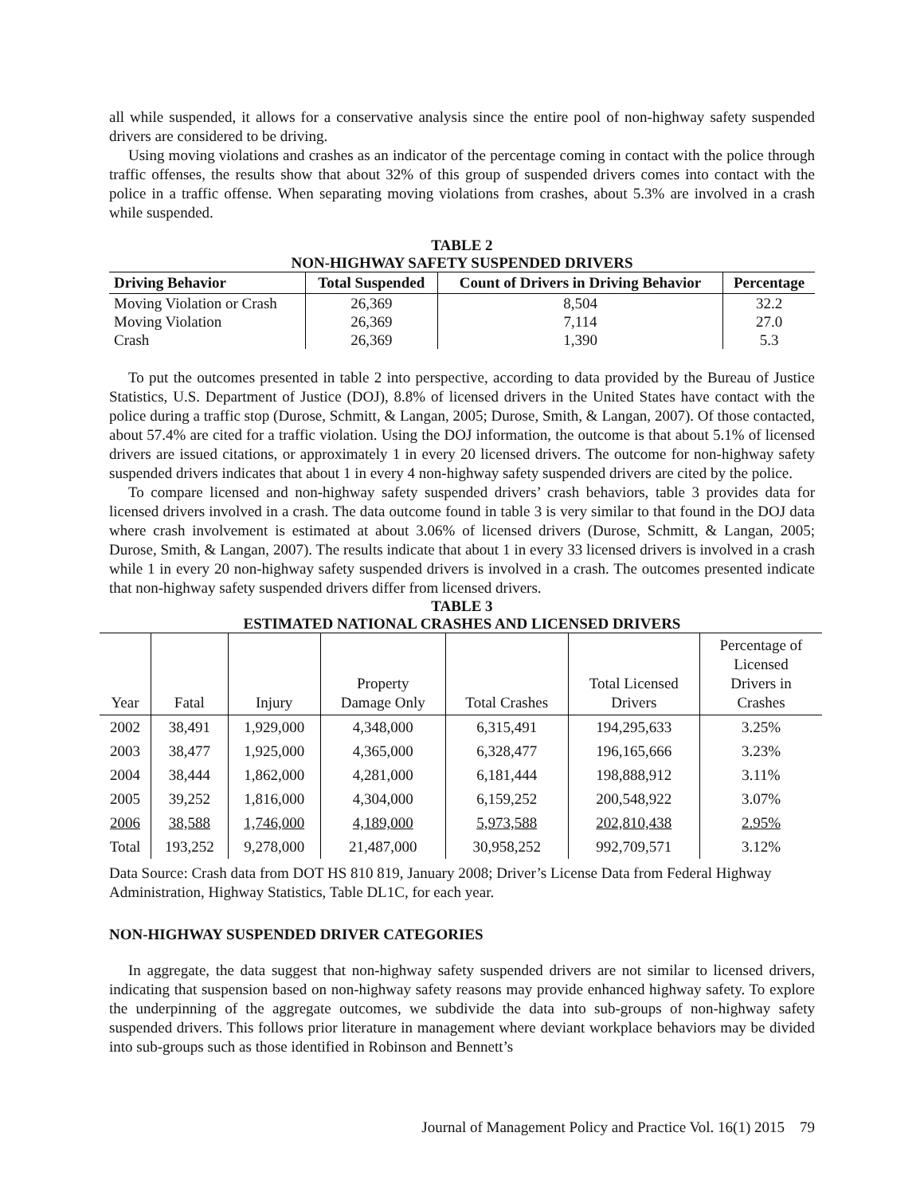all while suspended, it allows for a conservative analysis since the entire pool of non-highway safety suspended drivers are considered to be driving.
Using moving violations and crashes as an indicator of the percentage coming in contact with the police through traffic offenses, the results show that about 32% of this group of suspended drivers comes into contact with the police in a traffic offense. When separating moving violations from crashes, about 5.3% are involved in a crash while suspended.
TABLE 2
NON-HIGHWAY SAFETY SUSPENDED DRIVERS
| Driving Behavior | Total Suspended | Count of Drivers in Driving Behavior | Percentage |
| --- | --- | --- | --- |
| Moving Violation or Crash | 26,369 | 8,504 | 32.2 |
| Moving Violation | 26,369 | 7,114 | 27.0 |
| Crash | 26,369 | 1,390 | 5.3 |
To put the outcomes presented in table 2 into perspective, according to data provided by the Bureau of Justice Statistics, U.S. Department of Justice (DOJ), 8.8% of licensed drivers in the United States have contact with the police during a traffic stop (Durose, Schmitt, & Langan, 2005; Durose, Smith, & Langan, 2007). Of those contacted, about 57.4% are cited for a traffic violation. Using the DOJ information, the outcome is that about 5.1% of licensed drivers are issued citations, or approximately 1 in every 20 licensed drivers. The outcome for non-highway safety suspended drivers indicates that about 1 in every 4 non-highway safety suspended drivers are cited by the police.
To compare licensed and non-highway safety suspended drivers’ crash behaviors, table 3 provides data for licensed drivers involved in a crash. The data outcome found in table 3 is very similar to that found in the DOJ data where crash involvement is estimated at about 3.06% of licensed drivers (Durose, Schmitt, & Langan, 2005; Durose, Smith, & Langan, 2007). The results indicate that about 1 in every 33 licensed drivers is involved in a crash while 1 in every 20 non-highway safety suspended drivers is involved in a crash. The outcomes presented indicate that non-highway safety suspended drivers differ from licensed drivers.
TABLE 3
ESTIMATED NATIONAL CRASHES AND LICENSED DRIVERS
| Year | Fatal | Injury | Property Damage Only | Total Crashes | Total Licensed Drivers | Percentage of Licensed Drivers in Crashes |
| 2002 | 38,491 | 1,929,000 | 4,348,000 | 6,315,491 | 194,295,633 | 3.25% |
| 2003 | 38,477 | 1,925,000 | 4,365,000 | 6,328,477 | 196,165,666 | 3.23% |
| 2004 | 38,444 | 1,862,000 | 4,281,000 | 6,181,444 | 198,888,912 | 3.11% |
| 2005 | 39,252 | 1,816,000 | 4,304,000 | 6,159,252 | 200,548,922 | 3.07% |
| 2006 | 38,588 | 1,746,000 | 4,189,000 | 5,973,588 | 202,810,438 | 2.95% |
| Total | 193,252 | 9,278,000 | 21,487,000 | 30,958,252 | 992,709,571 | 3.12% |
Data Source: Crash data from DOT HS 810 819, January 2008; Driver’s License Data from Federal Highway Administration, Highway Statistics, Table DL1C, for each year.
NON-HIGHWAY SUSPENDED DRIVER CATEGORIES
In aggregate, the data suggest that non-highway safety suspended drivers are not similar to licensed drivers, indicating that suspension based on non-highway safety reasons may provide enhanced highway safety. To explore the underpinning of the aggregate outcomes, we subdivide the data into sub-groups of non-highway safety suspended drivers. This follows prior literature in management where deviant workplace behaviors may be divided into sub-groups such as those identified in Robinson and Bennett’s
Journal of Management Policy and Practice Vol. 16(1) 2015 79